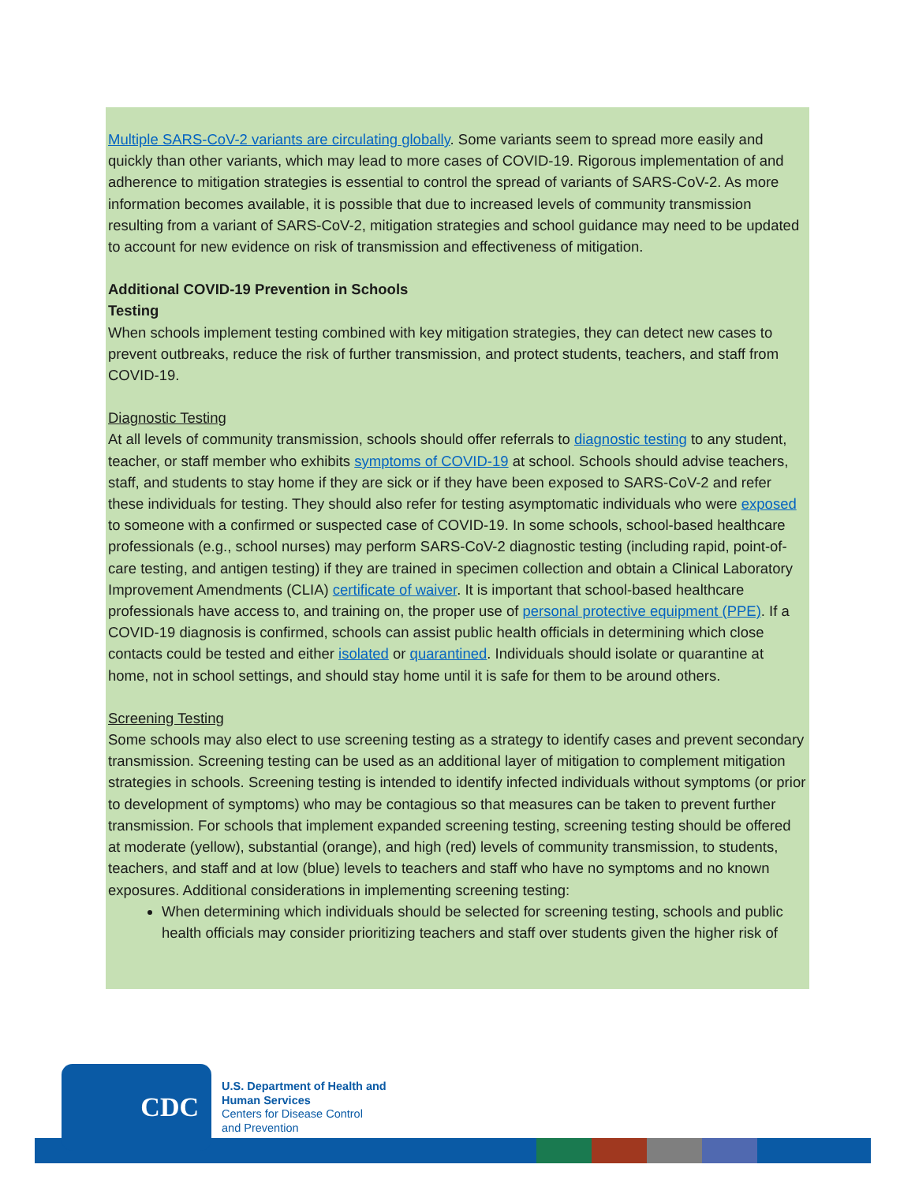Multiple SARS-CoV-2 variants are circulating globally. Some variants seem to spread more easily and quickly than other variants, which may lead to more cases of COVID-19. Rigorous implementation of and adherence to mitigation strategies is essential to control the spread of variants of SARS-CoV-2. As more information becomes available, it is possible that due to increased levels of community transmission resulting from a variant of SARS-CoV-2, mitigation strategies and school guidance may need to be updated to account for new evidence on risk of transmission and effectiveness of mitigation.
Additional COVID-19 Prevention in Schools
Testing
When schools implement testing combined with key mitigation strategies, they can detect new cases to prevent outbreaks, reduce the risk of further transmission, and protect students, teachers, and staff from COVID-19.
Diagnostic Testing
At all levels of community transmission, schools should offer referrals to diagnostic testing to any student, teacher, or staff member who exhibits symptoms of COVID-19 at school. Schools should advise teachers, staff, and students to stay home if they are sick or if they have been exposed to SARS-CoV-2 and refer these individuals for testing. They should also refer for testing asymptomatic individuals who were exposed to someone with a confirmed or suspected case of COVID-19. In some schools, school-based healthcare professionals (e.g., school nurses) may perform SARS-CoV-2 diagnostic testing (including rapid, point-of-care testing, and antigen testing) if they are trained in specimen collection and obtain a Clinical Laboratory Improvement Amendments (CLIA) certificate of waiver. It is important that school-based healthcare professionals have access to, and training on, the proper use of personal protective equipment (PPE). If a COVID-19 diagnosis is confirmed, schools can assist public health officials in determining which close contacts could be tested and either isolated or quarantined. Individuals should isolate or quarantine at home, not in school settings, and should stay home until it is safe for them to be around others.
Screening Testing
Some schools may also elect to use screening testing as a strategy to identify cases and prevent secondary transmission. Screening testing can be used as an additional layer of mitigation to complement mitigation strategies in schools. Screening testing is intended to identify infected individuals without symptoms (or prior to development of symptoms) who may be contagious so that measures can be taken to prevent further transmission. For schools that implement expanded screening testing, screening testing should be offered at moderate (yellow), substantial (orange), and high (red) levels of community transmission, to students, teachers, and staff and at low (blue) levels to teachers and staff who have no symptoms and no known exposures. Additional considerations in implementing screening testing:
When determining which individuals should be selected for screening testing, schools and public health officials may consider prioritizing teachers and staff over students given the higher risk of
CDC
U.S. Department of Health and
Human Services
Centers for Disease Control
and Prevention